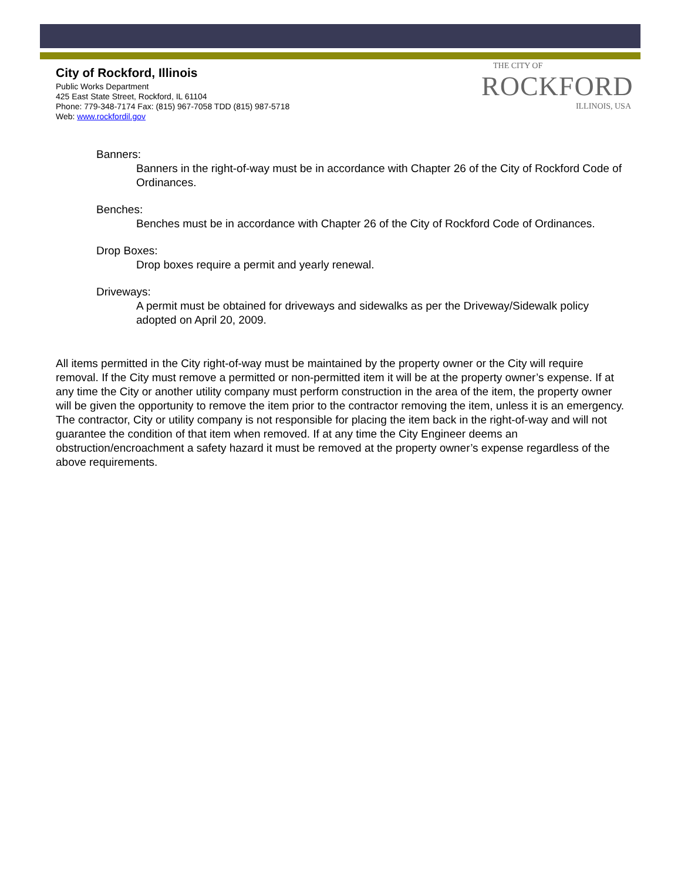City of Rockford, Illinois
Public Works Department
425 East State Street, Rockford, IL 61104
Phone: 779-348-7174 Fax: (815) 967-7058 TDD (815) 987-5718
Web: www.rockfordil.gov
THE CITY OF
ROCKFORD
ILLINOIS, USA
Banners:
Banners in the right-of-way must be in accordance with Chapter 26 of the City of Rockford Code of Ordinances.
Benches:
Benches must be in accordance with Chapter 26 of the City of Rockford Code of Ordinances.
Drop Boxes:
Drop boxes require a permit and yearly renewal.
Driveways:
A permit must be obtained for driveways and sidewalks as per the Driveway/Sidewalk policy adopted on April 20, 2009.
All items permitted in the City right-of-way must be maintained by the property owner or the City will require removal. If the City must remove a permitted or non-permitted item it will be at the property owner’s expense. If at any time the City or another utility company must perform construction in the area of the item, the property owner will be given the opportunity to remove the item prior to the contractor removing the item, unless it is an emergency. The contractor, City or utility company is not responsible for placing the item back in the right-of-way and will not guarantee the condition of that item when removed. If at any time the City Engineer deems an obstruction/encroachment a safety hazard it must be removed at the property owner’s expense regardless of the above requirements.